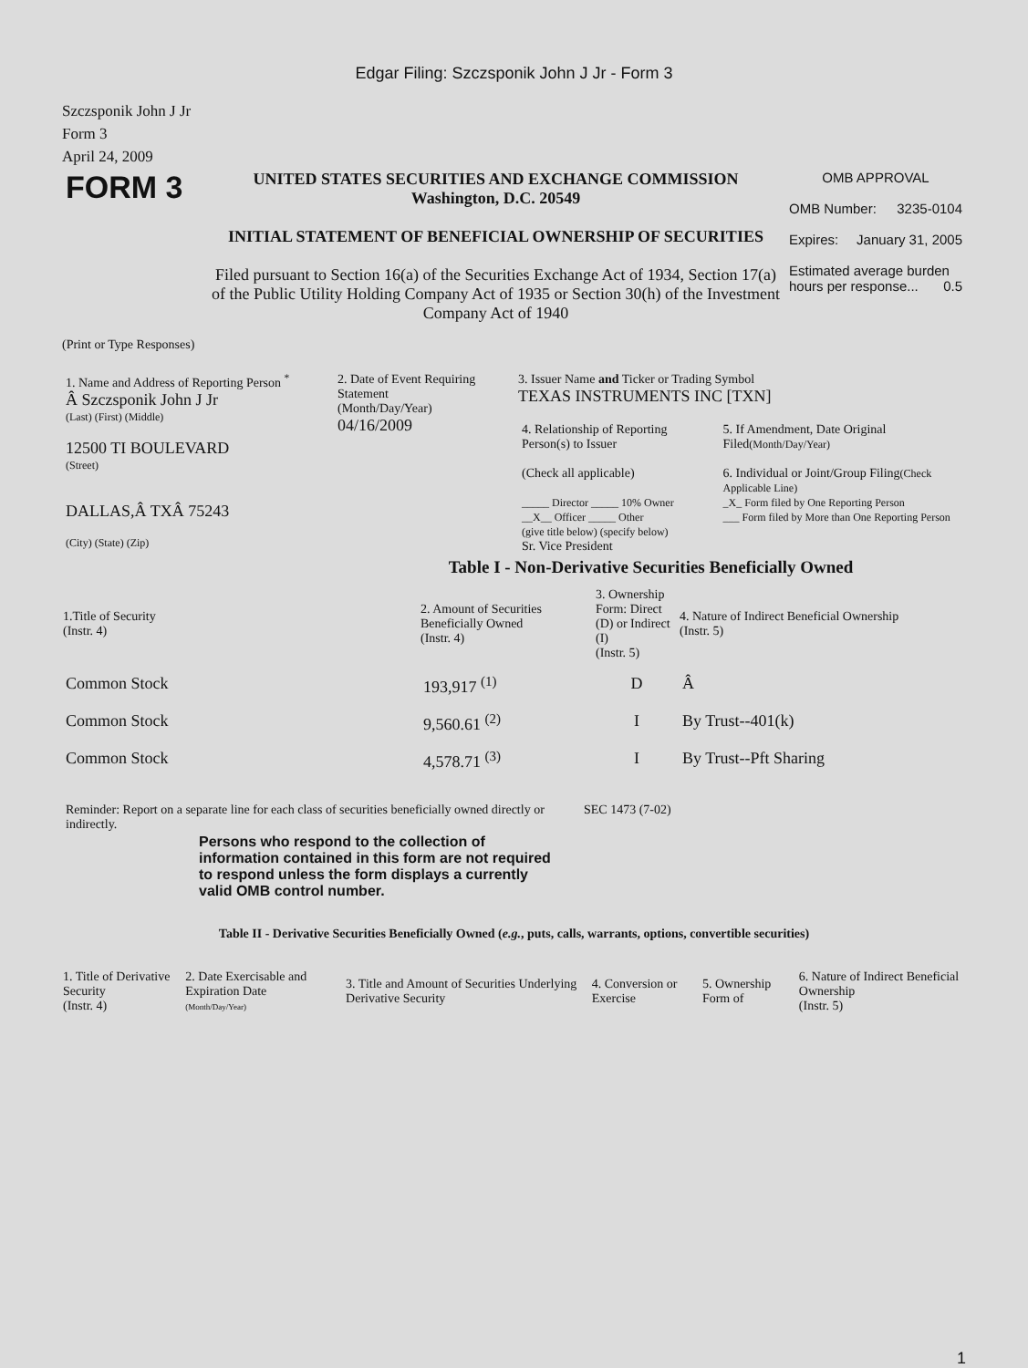Edgar Filing: Szczsponik John J Jr - Form 3
Szczsponik John J Jr
Form 3
April 24, 2009
| FORM 3 | UNITED STATES SECURITIES AND EXCHANGE COMMISSION Washington, D.C. 20549 INITIAL STATEMENT OF BENEFICIAL OWNERSHIP OF SECURITIES Filed pursuant to Section 16(a) of the Securities Exchange Act of 1934, Section 17(a) of the Public Utility Holding Company Act of 1935 or Section 30(h) of the Investment Company Act of 1940 | OMB APPROVAL OMB Number: 3235-0104 Expires: January 31, 2005 Estimated average burden hours per response... 0.5 |
(Print or Type Responses)
| 1. Name and Address of Reporting Person <sup>*</sup> Â Szczsponik John J Jr (Last) (First) (Middle) 12500 TI BOULEVARD (Street) DALLAS,Â TXÂ 75243 (City) (State) (Zip) | 2. Date of Event Requiring Statement (Month/Day/Year) 04/16/2009 | 3. Issuer Name and Ticker or Trading Symbol TEXAS INSTRUMENTS INC [TXN] / 4. Relationship of Reporting Person(s) to Issuer (Check all applicable) _____ Director _____ 10% Owner __X__ Officer _____ Other (give title below) (specify below) Sr. Vice President / 5. If Amendment, Date Original Filed (Month/Day/Year) 6. Individual or Joint/Group Filing (Check Applicable Line) _X_ Form filed by One Reporting Person ___ Form filed by More than One Reporting Person / |
Table I - Non-Derivative Securities Beneficially Owned
| 1.Title of Security (Instr. 4) | 2. Amount of Securities Beneficially Owned (Instr. 4) | 3. Ownership Form: Direct (D) or Indirect (I) (Instr. 5) | 4. Nature of Indirect Beneficial Ownership (Instr. 5) |
| --- | --- | --- | --- |
| Common Stock | 193,917 <sup>(1)</sup> | D | Â |
| Common Stock | 9,560.61 <sup>(2)</sup> | I | By Trust--401(k) |
| Common Stock | 4,578.71 <sup>(3)</sup> | I | By Trust--Pft Sharing |
| Reminder: Report on a separate line for each class of securities beneficially owned directly or indirectly. | SEC 1473 (7-02) |
Persons who respond to the collection of information contained in this form are not required to respond unless the form displays a currently valid OMB control number.
Table II - Derivative Securities Beneficially Owned (e.g., puts, calls, warrants, options, convertible securities)
| 1. Title of Derivative Security (Instr. 4) | 2. Date Exercisable and Expiration Date (Month/Day/Year) | 3. Title and Amount of Securities Underlying Derivative Security | 4. Conversion or Exercise | 5. Ownership Form of | 6. Nature of Indirect Beneficial Ownership (Instr. 5) |
| --- | --- | --- | --- | --- | --- |
1